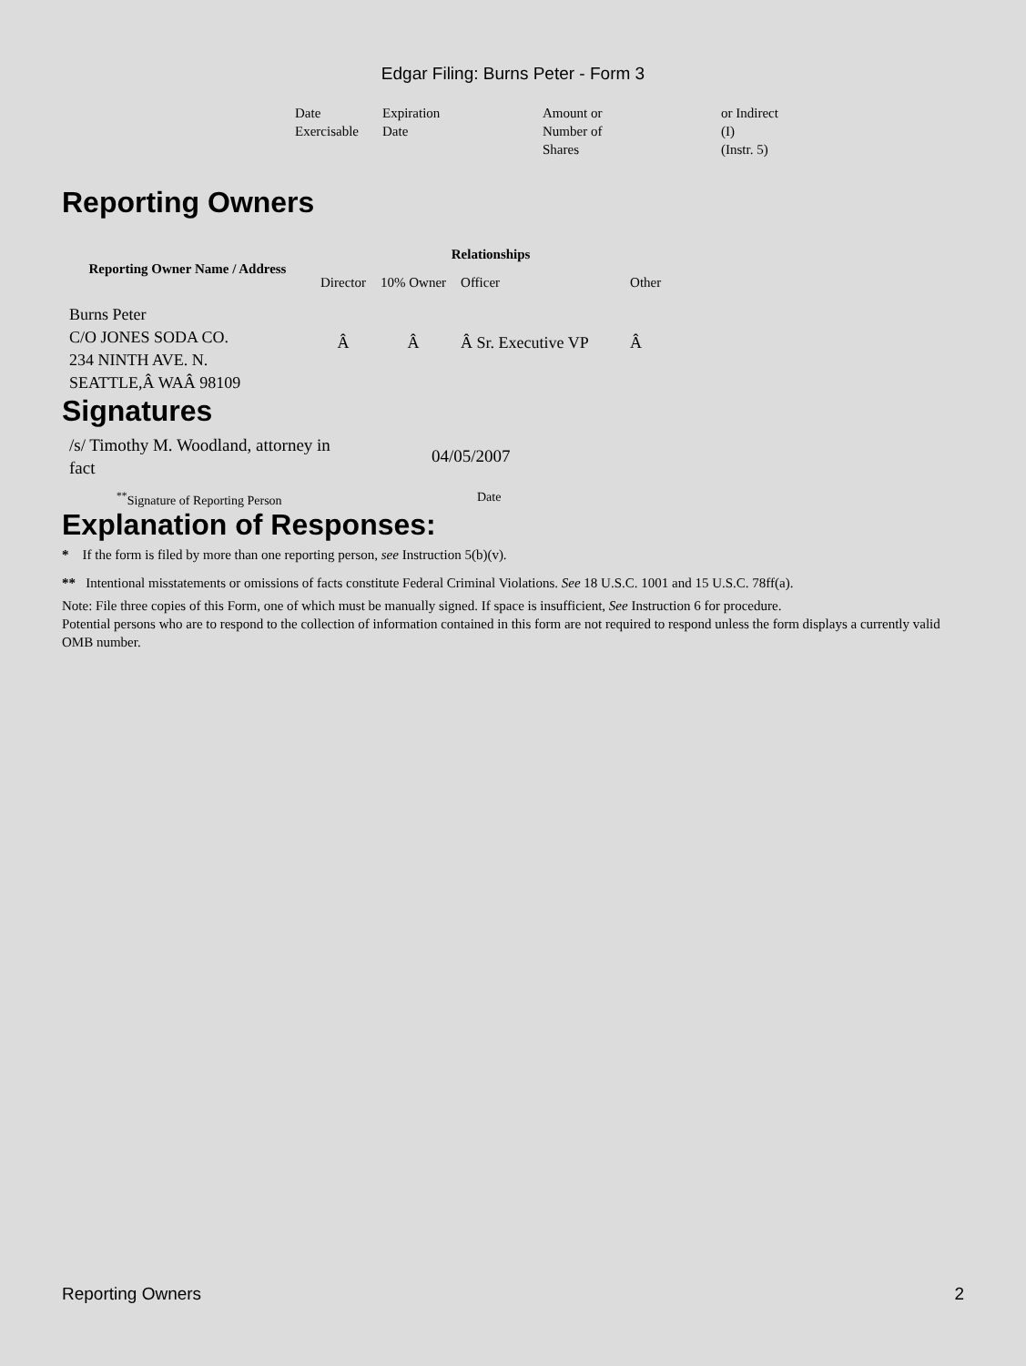Edgar Filing: Burns Peter - Form 3
| Date Exercisable | Expiration Date | Amount or Number of Shares | or Indirect (I) (Instr. 5) |
Reporting Owners
| Reporting Owner Name / Address | Relationships | | | |
| --- | --- | --- | --- | --- |
| | Director | 10% Owner | Officer | Other |
| Burns Peter C/O JONES SODA CO. 234 NINTH AVE. N. SEATTLE,Â WAÂ 98109 | Â | Â | Â Sr. Executive VP | Â |
Signatures
| /s/ Timothy M. Woodland, attorney in fact | 04/05/2007 |
| <sup>**</sup> Signature of Reporting Person | Date |
Explanation of Responses:
* If the form is filed by more than one reporting person, see Instruction 5(b)(v).
** Intentional misstatements or omissions of facts constitute Federal Criminal Violations. See 18 U.S.C. 1001 and 15 U.S.C. 78ff(a).
Note: File three copies of this Form, one of which must be manually signed. If space is insufficient, See Instruction 6 for procedure.
Potential persons who are to respond to the collection of information contained in this form are not required to respond unless the form displays a currently valid OMB number.
Reporting Owners 2